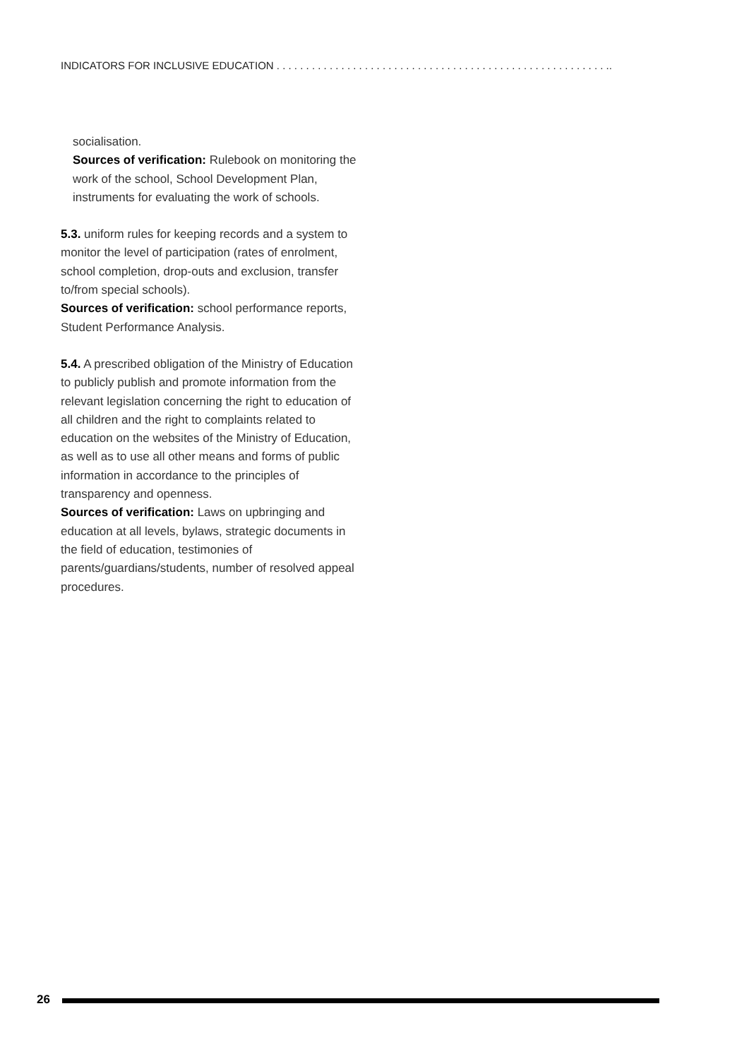INDICATORS FOR INCLUSIVE EDUCATION . . . . . . . . . . . . . . . . . . . . . . . . . . . . . . . . . . . . . . . . . . . . . . . . . . . . . . . . ..
socialisation.
Sources of verification: Rulebook on monitoring the work of the school, School Development Plan, instruments for evaluating the work of schools.
5.3. uniform rules for keeping records and a system to monitor the level of participation (rates of enrolment, school completion, drop-outs and exclusion, transfer to/from special schools).
Sources of verification: school performance reports, Student Performance Analysis.
5.4. A prescribed obligation of the Ministry of Education to publicly publish and promote information from the relevant legislation concerning the right to education of all children and the right to complaints related to education on the websites of the Ministry of Education, as well as to use all other means and forms of public information in accordance to the principles of transparency and openness.
Sources of verification: Laws on upbringing and education at all levels, bylaws, strategic documents in the field of education, testimonies of parents/guardians/students, number of resolved appeal procedures.
26